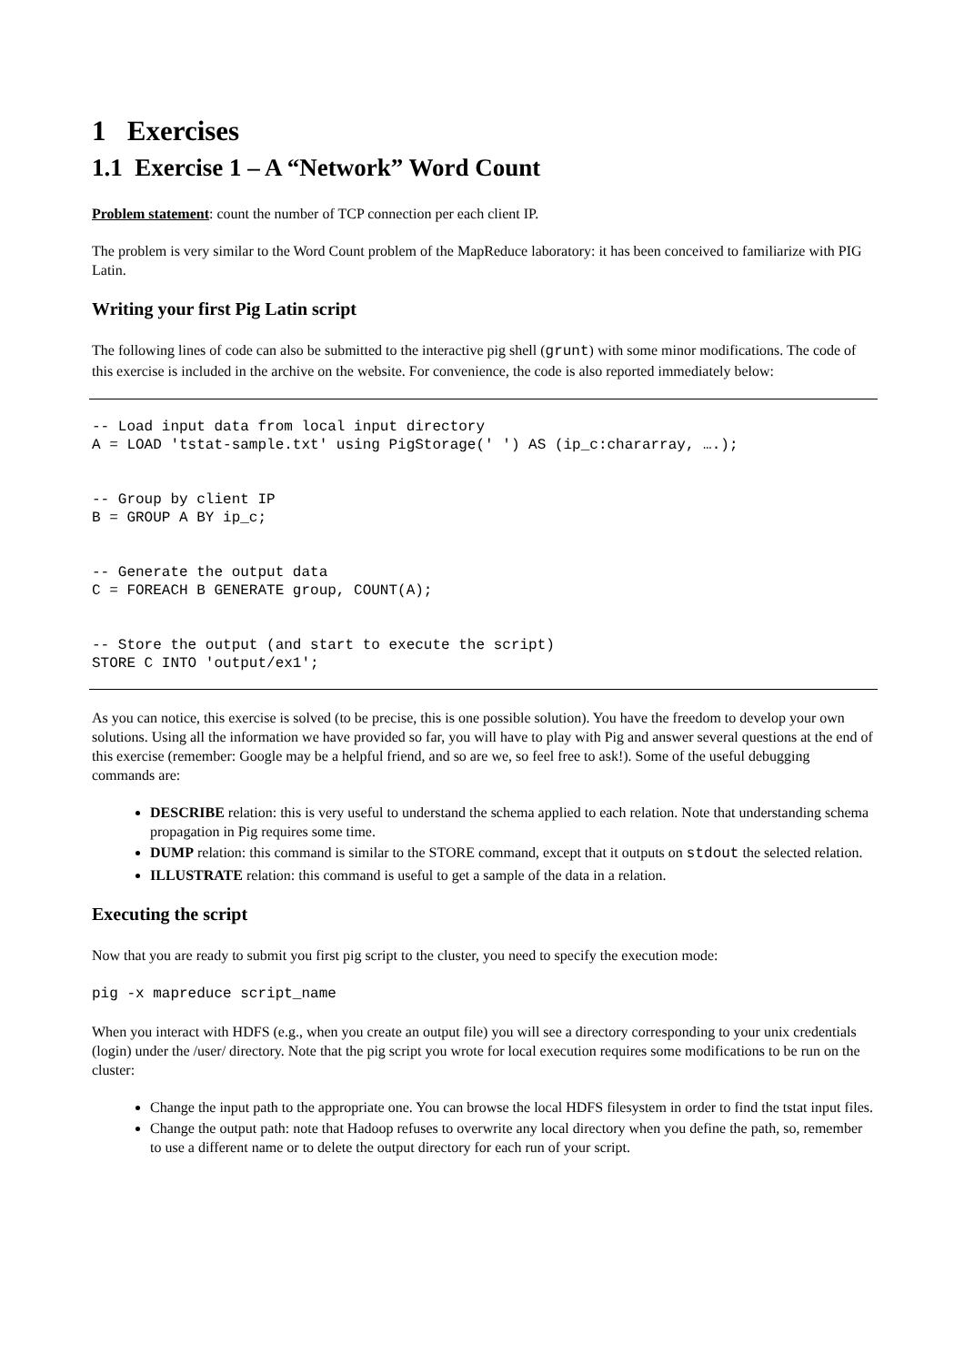1 Exercises
1.1 Exercise 1 – A “Network” Word Count
Problem statement: count the number of TCP connection per each client IP.
The problem is very similar to the Word Count problem of the MapReduce laboratory: it has been conceived to familiarize with PIG Latin.
Writing your first Pig Latin script
The following lines of code can also be submitted to the interactive pig shell (grunt) with some minor modifications. The code of this exercise is included in the archive on the website. For convenience, the code is also reported immediately below:
-- Load input data from local input directory
A = LOAD 'tstat-sample.txt' using PigStorage(' ') AS (ip_c:chararray, ….);


-- Group by client IP
B = GROUP A BY ip_c;


-- Generate the output data
C = FOREACH B GENERATE group, COUNT(A);


-- Store the output (and start to execute the script)
STORE C INTO 'output/ex1';
As you can notice, this exercise is solved (to be precise, this is one possible solution). You have the freedom to develop your own solutions. Using all the information we have provided so far, you will have to play with Pig and answer several questions at the end of this exercise (remember: Google may be a helpful friend, and so are we, so feel free to ask!). Some of the useful debugging commands are:
DESCRIBE relation: this is very useful to understand the schema applied to each relation. Note that understanding schema propagation in Pig requires some time.
DUMP relation: this command is similar to the STORE command, except that it outputs on stdout the selected relation.
ILLUSTRATE relation: this command is useful to get a sample of the data in a relation.
Executing the script
Now that you are ready to submit you first pig script to the cluster, you need to specify the execution mode:
pig -x mapreduce script_name
When you interact with HDFS (e.g., when you create an output file) you will see a directory corresponding to your unix credentials (login) under the /user/ directory. Note that the pig script you wrote for local execution requires some modifications to be run on the cluster:
Change the input path to the appropriate one. You can browse the local HDFS filesystem in order to find the tstat input files.
Change the output path: note that Hadoop refuses to overwrite any local directory when you define the path, so, remember to use a different name or to delete the output directory for each run of your script.